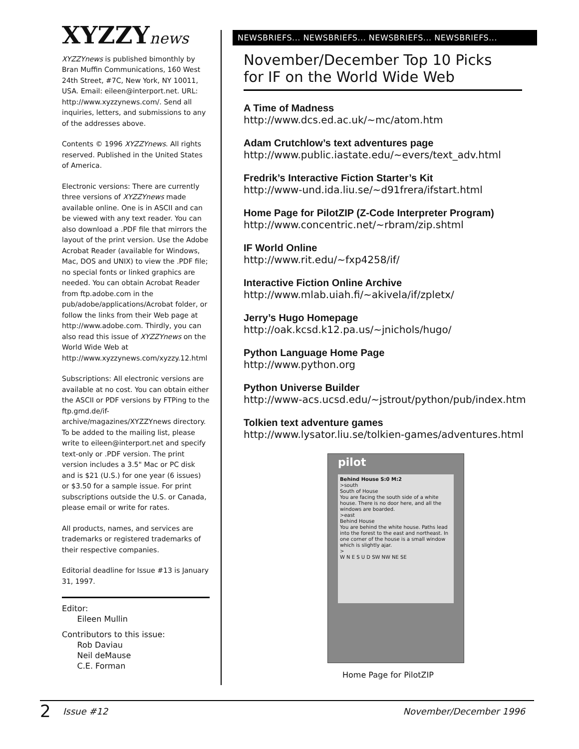XYZZYnews
XYZZYnews is published bimonthly by Bran Muffin Communications, 160 West 24th Street, #7C, New York, NY 10011, USA. Email: eileen@interport.net. URL: http://www.xyzzynews.com/. Send all inquiries, letters, and submissions to any of the addresses above.
Contents © 1996 XYZZYnews. All rights reserved. Published in the United States of America.
Electronic versions: There are currently three versions of XYZZYnews made available online. One is in ASCII and can be viewed with any text reader. You can also download a .PDF file that mirrors the layout of the print version. Use the Adobe Acrobat Reader (available for Windows, Mac, DOS and UNIX) to view the .PDF file; no special fonts or linked graphics are needed. You can obtain Acrobat Reader from ftp.adobe.com in the pub/adobe/applications/Acrobat folder, or follow the links from their Web page at http://www.adobe.com. Thirdly, you can also read this issue of XYZZYnews on the World Wide Web at http://www.xyzzynews.com/xyzzy.12.html
Subscriptions: All electronic versions are available at no cost. You can obtain either the ASCII or PDF versions by FTPing to the ftp.gmd.de/if-archive/magazines/XYZZYnews directory. To be added to the mailing list, please write to eileen@interport.net and specify text-only or .PDF version. The print version includes a 3.5" Mac or PC disk and is $21 (U.S.) for one year (6 issues) or $3.50 for a sample issue. For print subscriptions outside the U.S. or Canada, please email or write for rates.
All products, names, and services are trademarks or registered trademarks of their respective companies.
Editorial deadline for Issue #13 is January 31, 1997.
Editor:
Eileen Mullin
Contributors to this issue:
Rob Daviau
Neil deMause
C.E. Forman
NEWSBRIEFS... NEWSBRIEFS... NEWSBRIEFS... NEWSBRIEFS...
November/December Top 10 Picks
for IF on the World Wide Web
A Time of Madness
http://www.dcs.ed.ac.uk/~mc/atom.htm
Adam Crutchlow’s text adventures page
http://www.public.iastate.edu/~evers/text_adv.html
Fredrik’s Interactive Fiction Starter’s Kit
http://www-und.ida.liu.se/~d91frera/ifstart.html
Home Page for PilotZIP (Z-Code Interpreter Program)
http://www.concentric.net/~rbram/zip.shtml
IF World Online
http://www.rit.edu/~fxp4258/if/
Interactive Fiction Online Archive
http://www.mlab.uiah.fi/~akivela/if/zpletx/
Jerry’s Hugo Homepage
http://oak.kcsd.k12.pa.us/~jnichols/hugo/
Python Language Home Page
http://www.python.org
Python Universe Builder
http://www-acs.ucsd.edu/~jstrout/python/pub/index.htm
Tolkien text adventure games
http://www.lysator.liu.se/tolkien-games/adventures.html
pilot
Behind House S:0 M:2
>south
South of House
You are facing the south side of a white house. There is no door here, and all the windows are boarded.
>east
Behind House
You are behind the white house. Paths lead into the forest to the east and northeast. In one corner of the house is a small window which is slightly ajar.
>
W N E S U D SW NW NE SE
Home Page for PilotZIP
2 Issue #12 November/December 1996